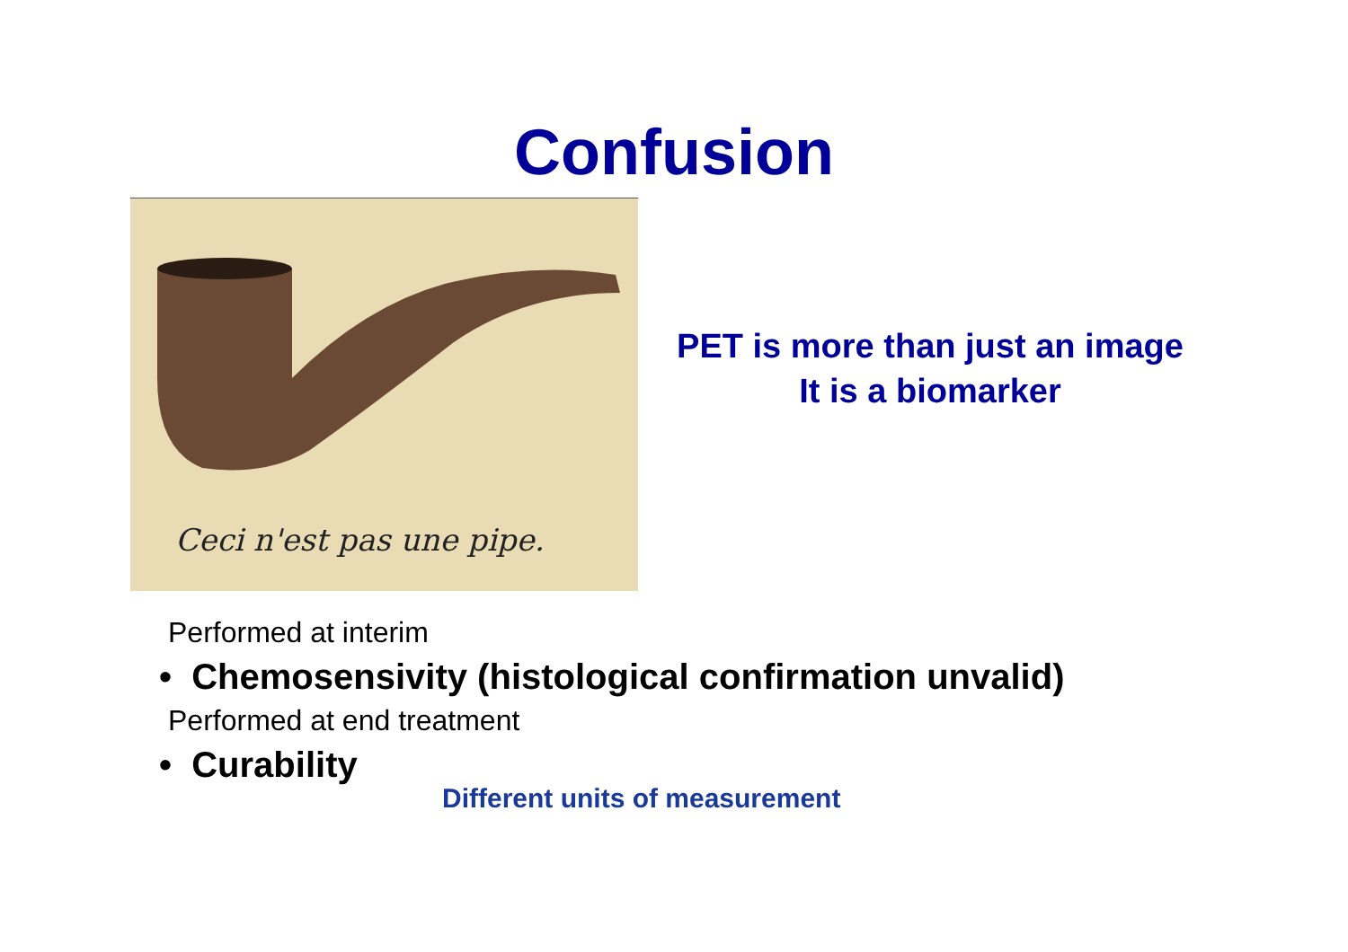Confusion
Ceci n'est pas une pipe.
PET is more than just an image
It is a biomarker
Performed at interim
• Chemosensivity (histological confirmation unvalid)
Performed at end treatment
• Curability
Different units of measurement